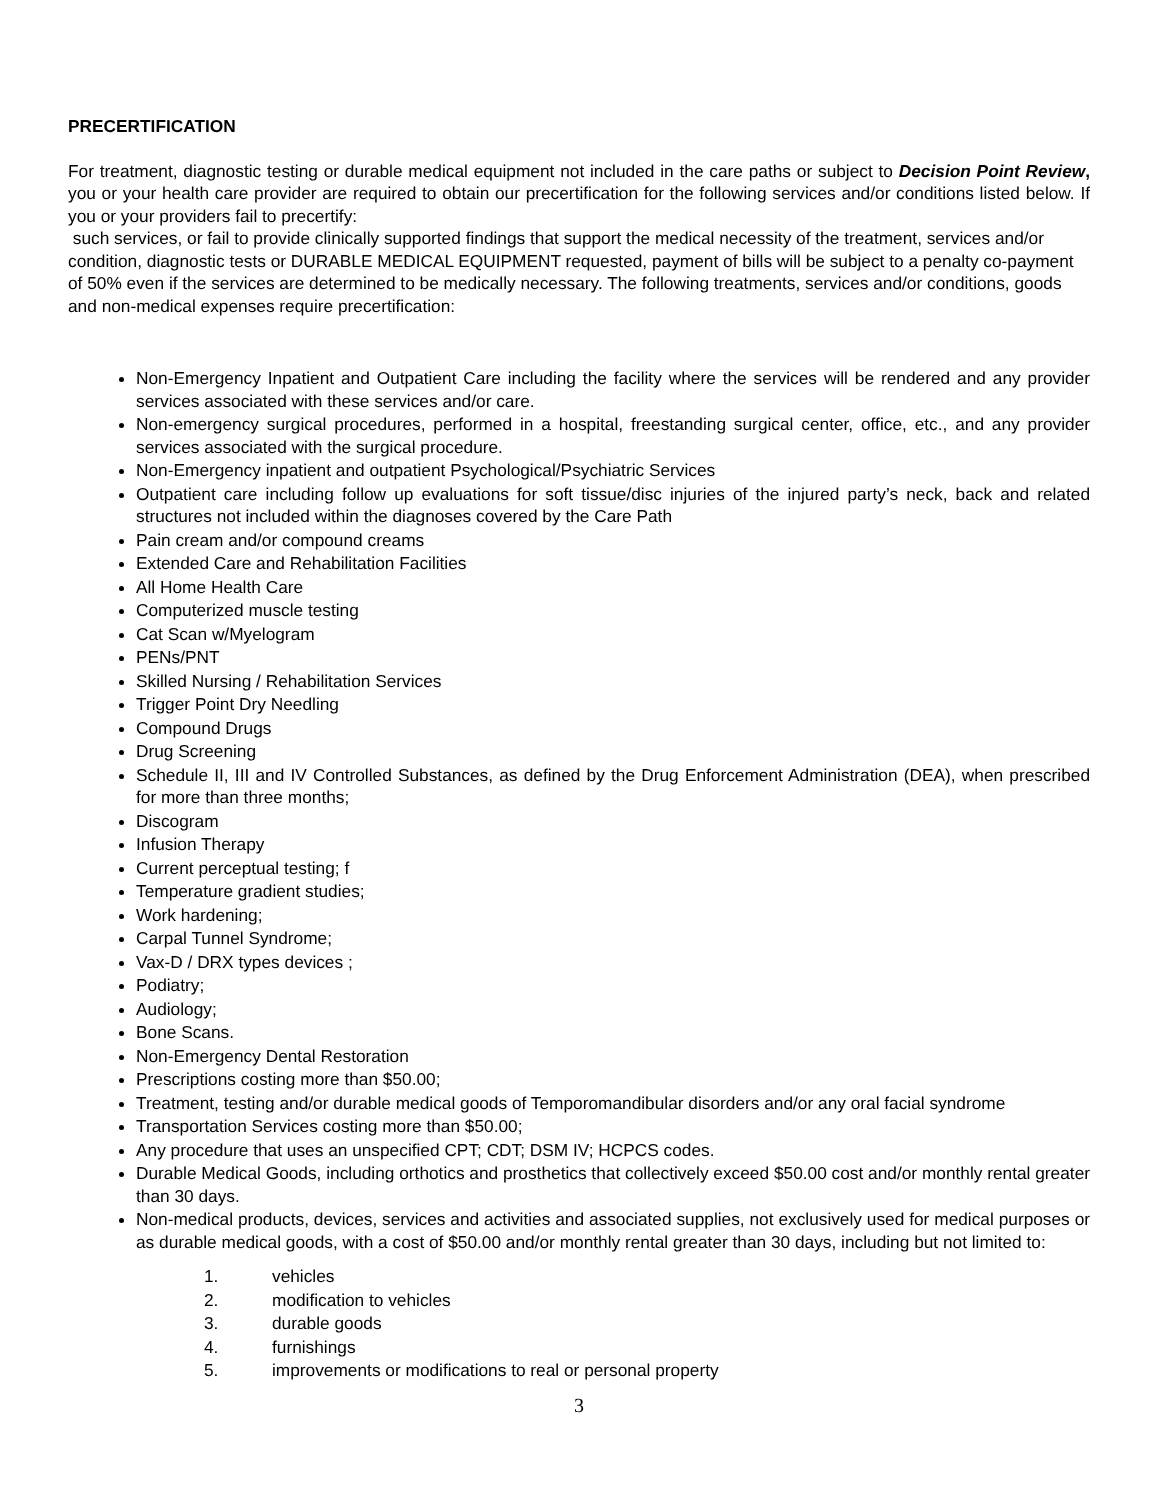PRECERTIFICATION
For treatment, diagnostic testing or durable medical equipment not included in the care paths or subject to Decision Point Review, you or your health care provider are required to obtain our precertification for the following services and/or conditions listed below. If you or your providers fail to precertify:
such services, or fail to provide clinically supported findings that support the medical necessity of the treatment, services and/or condition, diagnostic tests or DURABLE MEDICAL EQUIPMENT requested, payment of bills will be subject to a penalty co-payment of 50% even if the services are determined to be medically necessary. The following treatments, services and/or conditions, goods and non-medical expenses require precertification:
Non-Emergency Inpatient and Outpatient Care including the facility where the services will be rendered and any provider services associated with these services and/or care.
Non-emergency surgical procedures, performed in a hospital, freestanding surgical center, office, etc., and any provider services associated with the surgical procedure.
Non-Emergency inpatient and outpatient Psychological/Psychiatric Services
Outpatient care including follow up evaluations for soft tissue/disc injuries of the injured party’s neck, back and related structures not included within the diagnoses covered by the Care Path
Pain cream and/or compound creams
Extended Care and Rehabilitation Facilities
All Home Health Care
Computerized muscle testing
Cat Scan w/Myelogram
PENs/PNT
Skilled Nursing / Rehabilitation Services
Trigger Point Dry Needling
Compound Drugs
Drug Screening
Schedule II, III and IV Controlled Substances, as defined by the Drug Enforcement Administration (DEA), when prescribed for more than three months;
Discogram
Infusion Therapy
Current perceptual testing; f
Temperature gradient studies;
Work hardening;
Carpal Tunnel Syndrome;
Vax-D / DRX types devices ;
Podiatry;
Audiology;
Bone Scans.
Non-Emergency Dental Restoration
Prescriptions costing more than $50.00;
Treatment, testing and/or durable medical goods of Temporomandibular disorders and/or any oral facial syndrome
Transportation Services costing more than $50.00;
Any procedure that uses an unspecified CPT; CDT; DSM IV; HCPCS codes.
Durable Medical Goods, including orthotics and prosthetics that collectively exceed $50.00 cost and/or monthly rental greater than 30 days.
Non-medical products, devices, services and activities and associated supplies, not exclusively used for medical purposes or as durable medical goods, with a cost of $50.00 and/or monthly rental greater than 30 days, including but not limited to:
1. vehicles
2. modification to vehicles
3. durable goods
4. furnishings
5. improvements or modifications to real or personal property
3